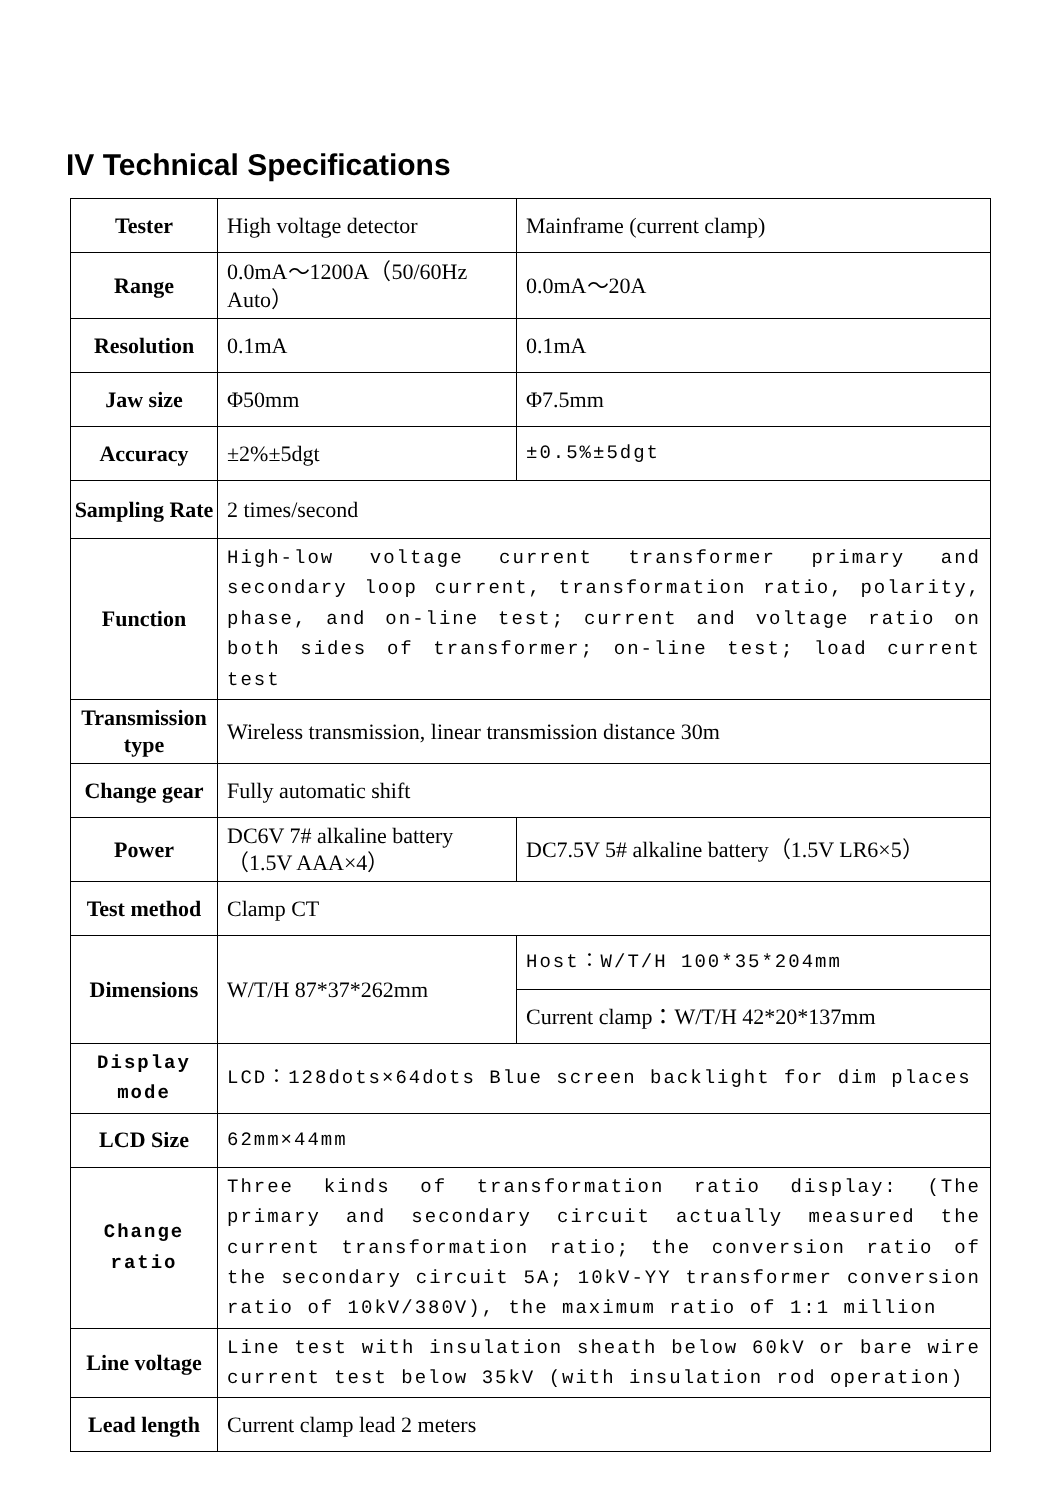IV Technical Specifications
| Tester | High voltage detector | Mainframe (current clamp) |
| Range | 0.0mA～1200A（50/60Hz Auto） | 0.0mA～20A |
| Resolution | 0.1mA | 0.1mA |
| Jaw size | Φ50mm | Φ7.5mm |
| Accuracy | ±2%±5dgt | ±0.5%±5dgt |
| Sampling Rate | 2 times/second | |
| Function | High-low voltage current transformer primary and secondary loop current, transformation ratio, polarity, phase, and on-line test; current and voltage ratio on both sides of transformer; on-line test; load current test | |
| Transmission type | Wireless transmission, linear transmission distance 30m | |
| Change gear | Fully automatic shift | |
| Power | DC6V 7# alkaline battery（1.5V AAA×4） | DC7.5V 5# alkaline battery（1.5V LR6×5） |
| Test method | Clamp CT | |
| Dimensions | W/T/H 87*37*262mm | Host：W/T/H 100*35*204mm |
| | | Current clamp：W/T/H 42*20*137mm |
| Display mode | LCD：128dots×64dots Blue screen backlight for dim places | |
| LCD Size | 62mm×44mm | |
| Change ratio | Three kinds of transformation ratio display: (The primary and secondary circuit actually measured the current transformation ratio; the conversion ratio of the secondary circuit 5A; 10kV-YY transformer conversion ratio of 10kV/380V), the maximum ratio of 1:1 million | |
| Line voltage | Line test with insulation sheath below 60kV or bare wire current test below 35kV (with insulation rod operation) | |
| Lead length | Current clamp lead 2 meters | |